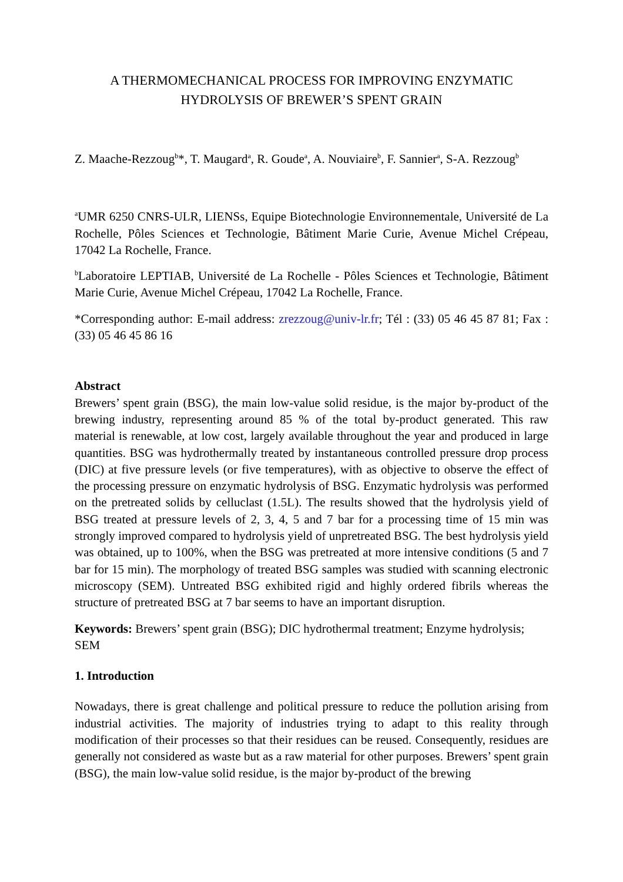A THERMOMECHANICAL PROCESS FOR IMPROVING ENZYMATIC HYDROLYSIS OF BREWER’S SPENT GRAIN
Z. Maache-Rezzoug<sup>b</sup>*, T. Maugard<sup>a</sup>, R. Goude<sup>a</sup>, A. Nouviaire<sup>b</sup>, F. Sannier<sup>a</sup>, S-A. Rezzoug<sup>b</sup>
<sup>a</sup> UMR 6250 CNRS-ULR, LIENSs, Equipe Biotechnologie Environnementale, Université de La Rochelle, Pôles Sciences et Technologie, Bâtiment Marie Curie, Avenue Michel Crépeau, 17042 La Rochelle, France.
<sup>b</sup> Laboratoire LEPTIAB, Université de La Rochelle - Pôles Sciences et Technologie, Bâtiment Marie Curie, Avenue Michel Crépeau, 17042 La Rochelle, France.
*Corresponding author: E-mail address: zrezzoug@univ-lr.fr; Tél : (33) 05 46 45 87 81; Fax : (33) 05 46 45 86 16
Abstract
Brewers’ spent grain (BSG), the main low-value solid residue, is the major by-product of the brewing industry, representing around 85 % of the total by-product generated. This raw material is renewable, at low cost, largely available throughout the year and produced in large quantities. BSG was hydrothermally treated by instantaneous controlled pressure drop process (DIC) at five pressure levels (or five temperatures), with as objective to observe the effect of the processing pressure on enzymatic hydrolysis of BSG. Enzymatic hydrolysis was performed on the pretreated solids by celluclast (1.5L). The results showed that the hydrolysis yield of BSG treated at pressure levels of 2, 3, 4, 5 and 7 bar for a processing time of 15 min was strongly improved compared to hydrolysis yield of unpretreated BSG. The best hydrolysis yield was obtained, up to 100%, when the BSG was pretreated at more intensive conditions (5 and 7 bar for 15 min). The morphology of treated BSG samples was studied with scanning electronic microscopy (SEM). Untreated BSG exhibited rigid and highly ordered fibrils whereas the structure of pretreated BSG at 7 bar seems to have an important disruption.
Keywords: Brewers’ spent grain (BSG); DIC hydrothermal treatment; Enzyme hydrolysis; SEM
1. Introduction
Nowadays, there is great challenge and political pressure to reduce the pollution arising from industrial activities. The majority of industries trying to adapt to this reality through modification of their processes so that their residues can be reused. Consequently, residues are generally not considered as waste but as a raw material for other purposes. Brewers’ spent grain (BSG), the main low-value solid residue, is the major by-product of the brewing